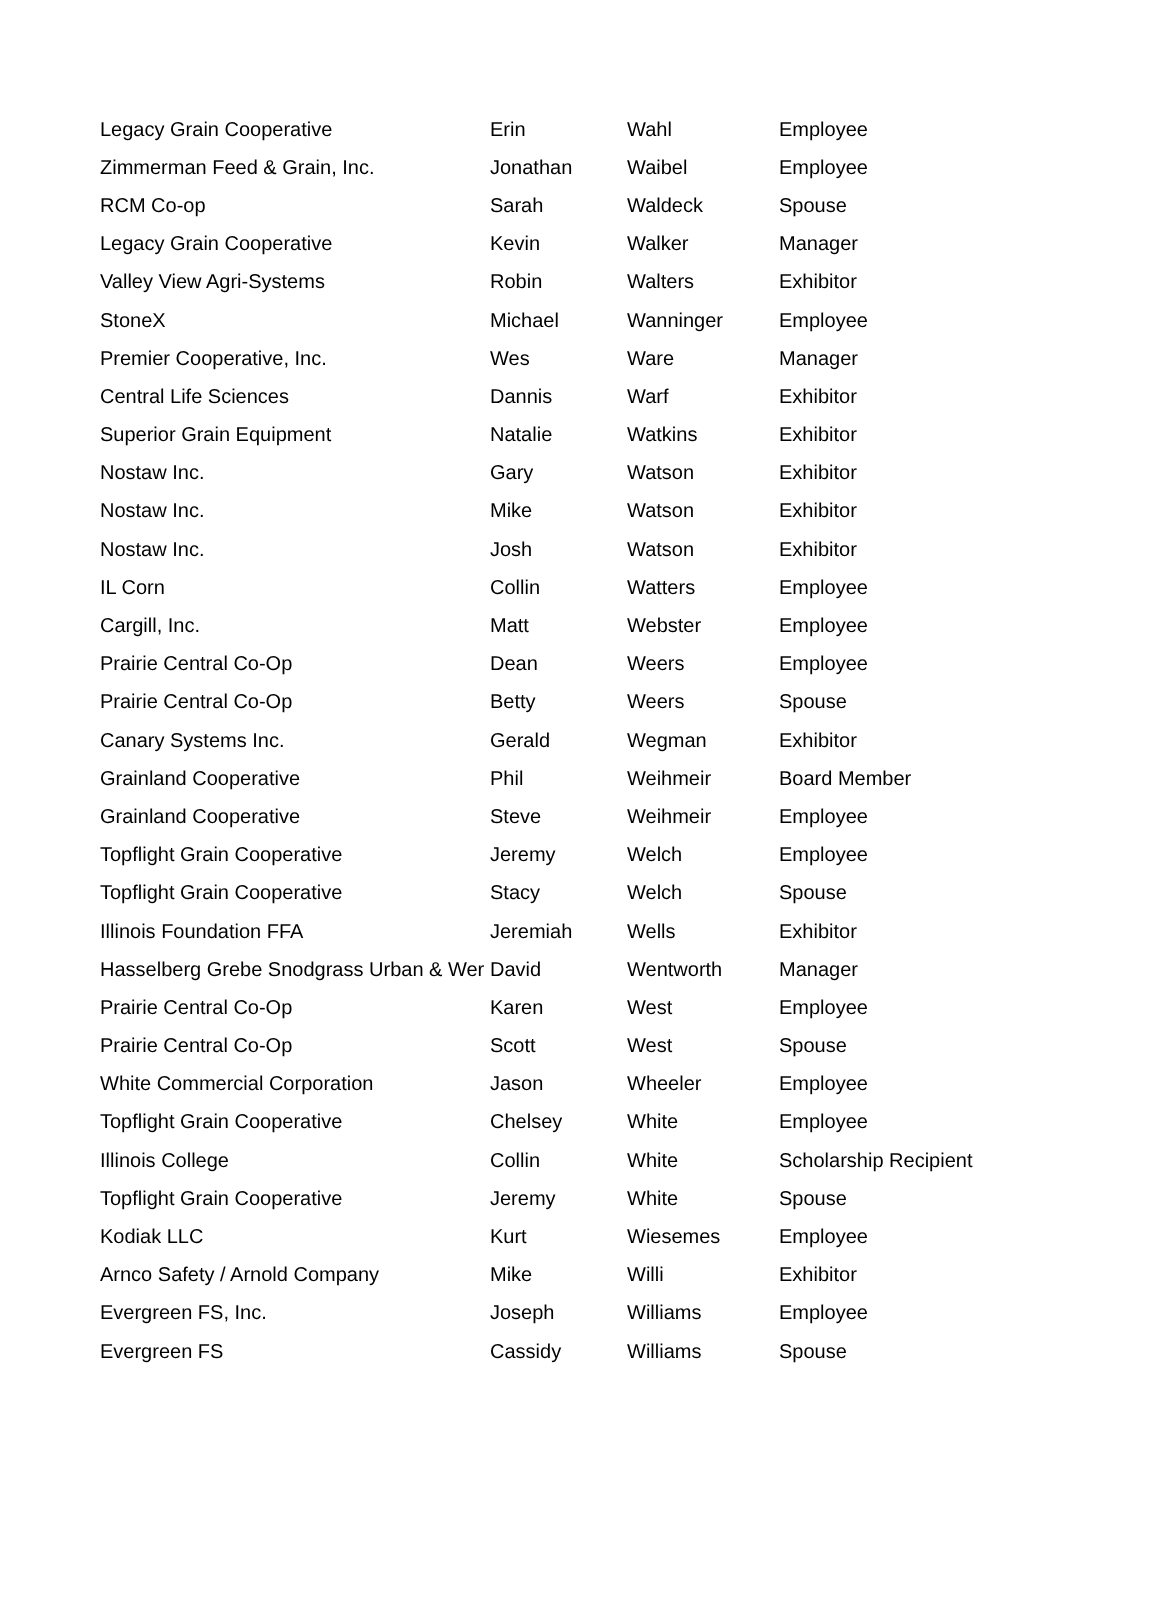| Legacy Grain Cooperative | Erin | Wahl | Employee |
| Zimmerman Feed & Grain, Inc. | Jonathan | Waibel | Employee |
| RCM Co-op | Sarah | Waldeck | Spouse |
| Legacy Grain Cooperative | Kevin | Walker | Manager |
| Valley View Agri-Systems | Robin | Walters | Exhibitor |
| StoneX | Michael | Wanninger | Employee |
| Premier Cooperative, Inc. | Wes | Ware | Manager |
| Central Life Sciences | Dannis | Warf | Exhibitor |
| Superior Grain Equipment | Natalie | Watkins | Exhibitor |
| Nostaw Inc. | Gary | Watson | Exhibitor |
| Nostaw Inc. | Mike | Watson | Exhibitor |
| Nostaw Inc. | Josh | Watson | Exhibitor |
| IL Corn | Collin | Watters | Employee |
| Cargill, Inc. | Matt | Webster | Employee |
| Prairie Central Co-Op | Dean | Weers | Employee |
| Prairie Central Co-Op | Betty | Weers | Spouse |
| Canary Systems Inc. | Gerald | Wegman | Exhibitor |
| Grainland Cooperative | Phil | Weihmeir | Board Member |
| Grainland Cooperative | Steve | Weihmeir | Employee |
| Topflight Grain Cooperative | Jeremy | Welch | Employee |
| Topflight Grain Cooperative | Stacy | Welch | Spouse |
| Illinois Foundation FFA | Jeremiah | Wells | Exhibitor |
| Hasselberg Grebe Snodgrass Urban & Wer | David | Wentworth | Manager |
| Prairie Central Co-Op | Karen | West | Employee |
| Prairie Central Co-Op | Scott | West | Spouse |
| White Commercial Corporation | Jason | Wheeler | Employee |
| Topflight Grain Cooperative | Chelsey | White | Employee |
| Illinois College | Collin | White | Scholarship Recipient |
| Topflight Grain Cooperative | Jeremy | White | Spouse |
| Kodiak LLC | Kurt | Wiesemes | Employee |
| Arnco Safety / Arnold Company | Mike | Willi | Exhibitor |
| Evergreen FS, Inc. | Joseph | Williams | Employee |
| Evergreen FS | Cassidy | Williams | Spouse |